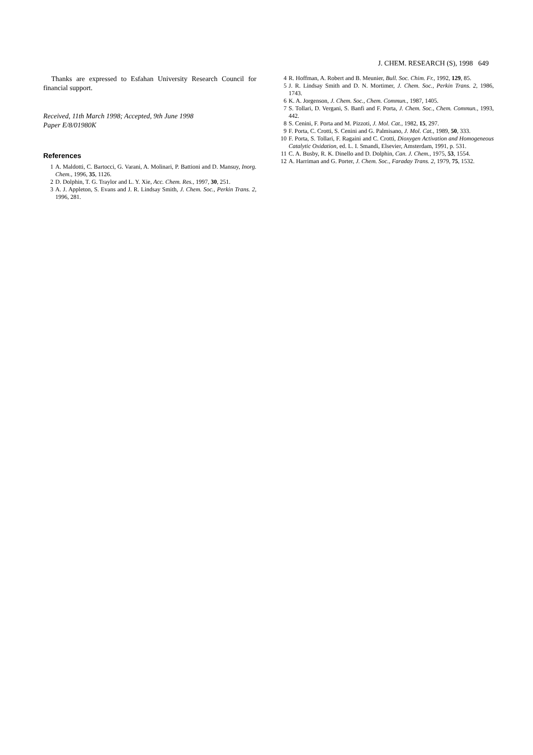J. CHEM. RESEARCH (S), 1998 649
Thanks are expressed to Esfahan University Research Council for financial support.
Received, 11th March 1998; Accepted, 9th June 1998
Paper E/8/01980K
References
1 A. Maldotti, C. Bartocci, G. Varani, A. Molinari, P. Battioni and D. Mansuy, Inorg. Chem., 1996, 35, 1126.
2 D. Dolphin, T. G. Traylor and L. Y. Xie, Acc. Chem. Res., 1997, 30, 251.
3 A. J. Appleton, S. Evans and J. R. Lindsay Smith, J. Chem. Soc., Perkin Trans. 2, 1996, 281.
4 R. Hoffman, A. Robert and B. Meunier, Bull. Soc. Chim. Fr., 1992, 129, 85.
5 J. R. Lindsay Smith and D. N. Mortimer, J. Chem. Soc., Perkin Trans. 2, 1986, 1743.
6 K. A. Jorgenson, J. Chem. Soc., Chem. Commun., 1987, 1405.
7 S. Tollari, D. Vergani, S. Banfi and F. Porta, J. Chem. Soc., Chem. Commun., 1993, 442.
8 S. Cenini, F. Porta and M. Pizzoti, J. Mol. Cat., 1982, 15, 297.
9 F. Porta, C. Crotti, S. Cenini and G. Palmisano, J. Mol. Cat., 1989, 50, 333.
10 F. Porta, S. Tollari, F. Ragaini and C. Crotti, Dioxygen Activation and Homogeneous Catalytic Oxidation, ed. L. I. Smandi, Elsevier, Amsterdam, 1991, p. 531.
11 C. A. Busby, R. K. Dinello and D. Dolphin, Can. J. Chem., 1975, 53, 1554.
12 A. Harriman and G. Porter, J. Chem. Soc., Faraday Trans. 2, 1979, 75, 1532.